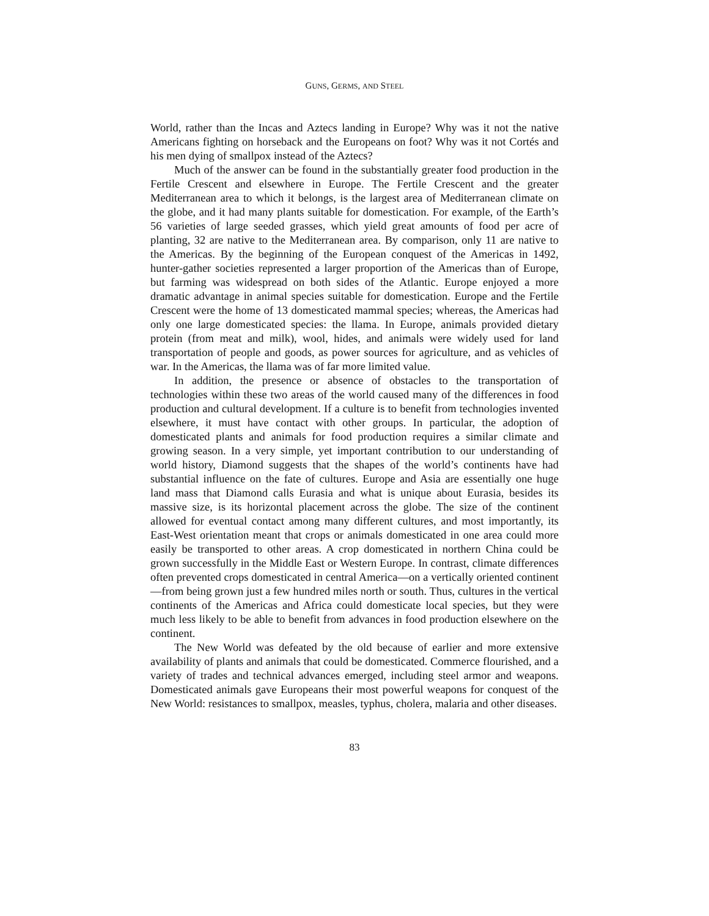GUNS, GERMS, AND STEEL
World, rather than the Incas and Aztecs landing in Europe? Why was it not the native Americans fighting on horseback and the Europeans on foot? Why was it not Cortés and his men dying of smallpox instead of the Aztecs?
Much of the answer can be found in the substantially greater food production in the Fertile Crescent and elsewhere in Europe. The Fertile Crescent and the greater Mediterranean area to which it belongs, is the largest area of Mediterranean climate on the globe, and it had many plants suitable for domestication. For example, of the Earth’s 56 varieties of large seeded grasses, which yield great amounts of food per acre of planting, 32 are native to the Mediterranean area. By comparison, only 11 are native to the Americas. By the beginning of the European conquest of the Americas in 1492, hunter-gather societies represented a larger proportion of the Americas than of Europe, but farming was widespread on both sides of the Atlantic. Europe enjoyed a more dramatic advantage in animal species suitable for domestication. Europe and the Fertile Crescent were the home of 13 domesticated mammal species; whereas, the Americas had only one large domesticated species: the llama. In Europe, animals provided dietary protein (from meat and milk), wool, hides, and animals were widely used for land transportation of people and goods, as power sources for agriculture, and as vehicles of war. In the Americas, the llama was of far more limited value.
In addition, the presence or absence of obstacles to the transportation of technologies within these two areas of the world caused many of the differences in food production and cultural development. If a culture is to benefit from technologies invented elsewhere, it must have contact with other groups. In particular, the adoption of domesticated plants and animals for food production requires a similar climate and growing season. In a very simple, yet important contribution to our understanding of world history, Diamond suggests that the shapes of the world’s continents have had substantial influence on the fate of cultures. Europe and Asia are essentially one huge land mass that Diamond calls Eurasia and what is unique about Eurasia, besides its massive size, is its horizontal placement across the globe. The size of the continent allowed for eventual contact among many different cultures, and most importantly, its East-West orientation meant that crops or animals domesticated in one area could more easily be transported to other areas. A crop domesticated in northern China could be grown successfully in the Middle East or Western Europe. In contrast, climate differences often prevented crops domesticated in central America—on a vertically oriented continent—from being grown just a few hundred miles north or south. Thus, cultures in the vertical continents of the Americas and Africa could domesticate local species, but they were much less likely to be able to benefit from advances in food production elsewhere on the continent.
The New World was defeated by the old because of earlier and more extensive availability of plants and animals that could be domesticated. Commerce flourished, and a variety of trades and technical advances emerged, including steel armor and weapons. Domesticated animals gave Europeans their most powerful weapons for conquest of the New World: resistances to smallpox, measles, typhus, cholera, malaria and other diseases.
83